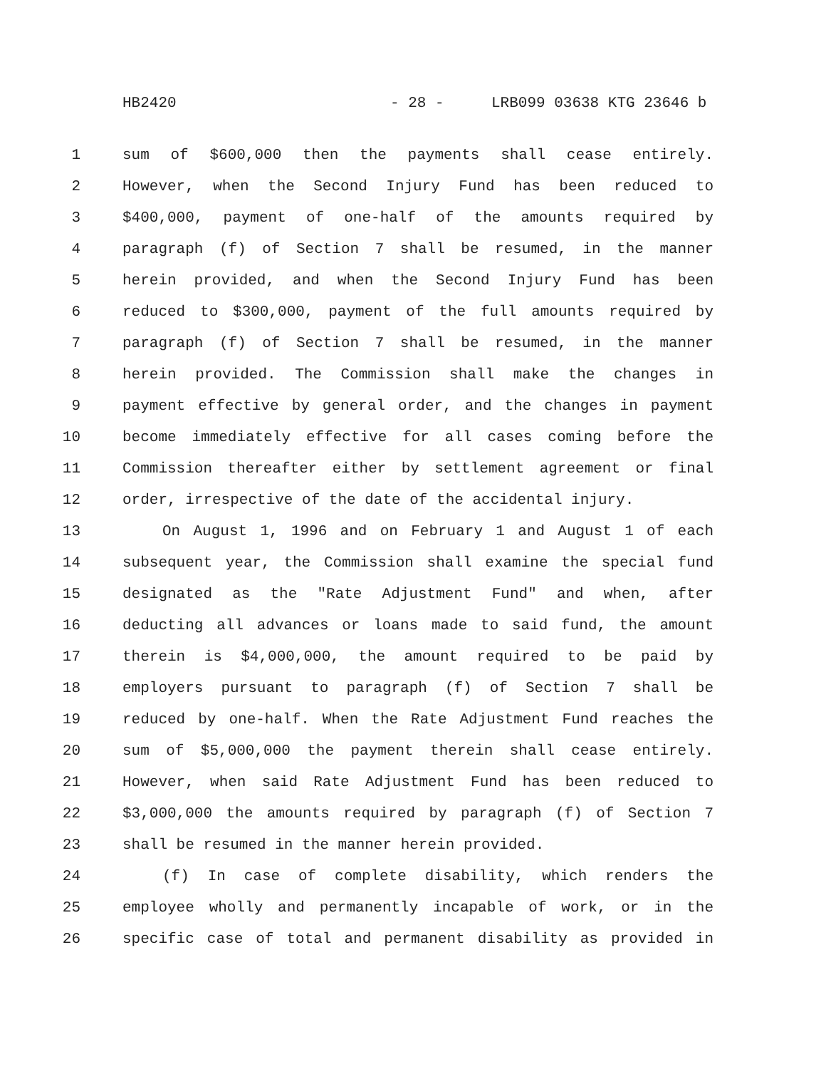HB2420 - 28 - LRB099 03638 KTG 23646 b
1 sum of $600,000 then the payments shall cease entirely.
2 However, when the Second Injury Fund has been reduced to
3 $400,000, payment of one-half of the amounts required by
4 paragraph (f) of Section 7 shall be resumed, in the manner
5 herein provided, and when the Second Injury Fund has been
6 reduced to $300,000, payment of the full amounts required by
7 paragraph (f) of Section 7 shall be resumed, in the manner
8 herein provided. The Commission shall make the changes in
9 payment effective by general order, and the changes in payment
10 become immediately effective for all cases coming before the
11 Commission thereafter either by settlement agreement or final
12 order, irrespective of the date of the accidental injury.
13 On August 1, 1996 and on February 1 and August 1 of each
14 subsequent year, the Commission shall examine the special fund
15 designated as the "Rate Adjustment Fund" and when, after
16 deducting all advances or loans made to said fund, the amount
17 therein is $4,000,000, the amount required to be paid by
18 employers pursuant to paragraph (f) of Section 7 shall be
19 reduced by one-half. When the Rate Adjustment Fund reaches the
20 sum of $5,000,000 the payment therein shall cease entirely.
21 However, when said Rate Adjustment Fund has been reduced to
22 $3,000,000 the amounts required by paragraph (f) of Section 7
23 shall be resumed in the manner herein provided.
24 (f) In case of complete disability, which renders the
25 employee wholly and permanently incapable of work, or in the
26 specific case of total and permanent disability as provided in